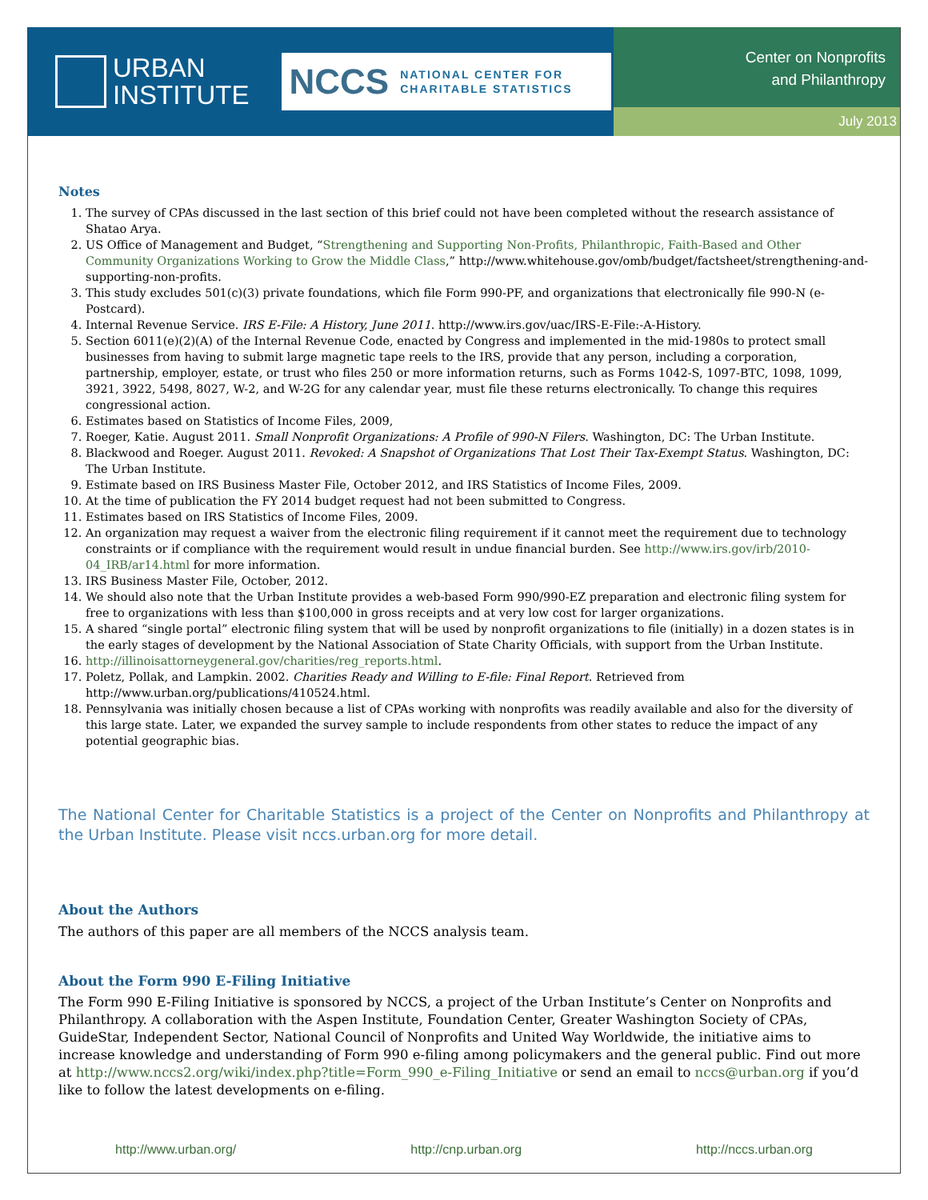URBAN
INSTITUTE
NCCS NATIONAL CENTER FOR
CHARITABLE STATISTICS
Center on Nonprofits
and Philanthropy
July 2013
Notes
1. The survey of CPAs discussed in the last section of this brief could not have been completed without the research assistance of Shatao Arya.
2. US Office of Management and Budget, “Strengthening and Supporting Non-Profits, Philanthropic, Faith-Based and Other Community Organizations Working to Grow the Middle Class,” http://www.whitehouse.gov/omb/budget/factsheet/strengthening-and-supporting-non-profits.
3. This study excludes 501(c)(3) private foundations, which file Form 990-PF, and organizations that electronically file 990-N (e-Postcard).
4. Internal Revenue Service. IRS E-File: A History, June 2011. http://www.irs.gov/uac/IRS-E-File:-A-History.
5. Section 6011(e)(2)(A) of the Internal Revenue Code, enacted by Congress and implemented in the mid-1980s to protect small businesses from having to submit large magnetic tape reels to the IRS, provide that any person, including a corporation, partnership, employer, estate, or trust who files 250 or more information returns, such as Forms 1042-S, 1097-BTC, 1098, 1099, 3921, 3922, 5498, 8027, W-2, and W-2G for any calendar year, must file these returns electronically. To change this requires congressional action.
6. Estimates based on Statistics of Income Files, 2009,
7. Roeger, Katie. August 2011. Small Nonprofit Organizations: A Profile of 990-N Filers. Washington, DC: The Urban Institute.
8. Blackwood and Roeger. August 2011. Revoked: A Snapshot of Organizations That Lost Their Tax-Exempt Status. Washington, DC: The Urban Institute.
9. Estimate based on IRS Business Master File, October 2012, and IRS Statistics of Income Files, 2009.
10. At the time of publication the FY 2014 budget request had not been submitted to Congress.
11. Estimates based on IRS Statistics of Income Files, 2009.
12. An organization may request a waiver from the electronic filing requirement if it cannot meet the requirement due to technology constraints or if compliance with the requirement would result in undue financial burden. See http://www.irs.gov/irb/2010-04_IRB/ar14.html for more information.
13. IRS Business Master File, October, 2012.
14. We should also note that the Urban Institute provides a web-based Form 990/990-EZ preparation and electronic filing system for free to organizations with less than $100,000 in gross receipts and at very low cost for larger organizations.
15. A shared “single portal” electronic filing system that will be used by nonprofit organizations to file (initially) in a dozen states is in the early stages of development by the National Association of State Charity Officials, with support from the Urban Institute.
16. http://illinoisattorneygeneral.gov/charities/reg_reports.html.
17. Poletz, Pollak, and Lampkin. 2002. Charities Ready and Willing to E-file: Final Report. Retrieved from http://www.urban.org/publications/410524.html.
18. Pennsylvania was initially chosen because a list of CPAs working with nonprofits was readily available and also for the diversity of this large state. Later, we expanded the survey sample to include respondents from other states to reduce the impact of any potential geographic bias.
The National Center for Charitable Statistics is a project of the Center on Nonprofits and Philanthropy at the Urban Institute. Please visit nccs.urban.org for more detail.
About the Authors
The authors of this paper are all members of the NCCS analysis team.
About the Form 990 E-Filing Initiative
The Form 990 E-Filing Initiative is sponsored by NCCS, a project of the Urban Institute’s Center on Nonprofits and Philanthropy. A collaboration with the Aspen Institute, Foundation Center, Greater Washington Society of CPAs, GuideStar, Independent Sector, National Council of Nonprofits and United Way Worldwide, the initiative aims to increase knowledge and understanding of Form 990 e-filing among policymakers and the general public. Find out more at http://www.nccs2.org/wiki/index.php?title=Form_990_e-Filing_Initiative or send an email to nccs@urban.org if you’d like to follow the latest developments on e-filing.
http://www.urban.org/ http://cnp.urban.org http://nccs.urban.org